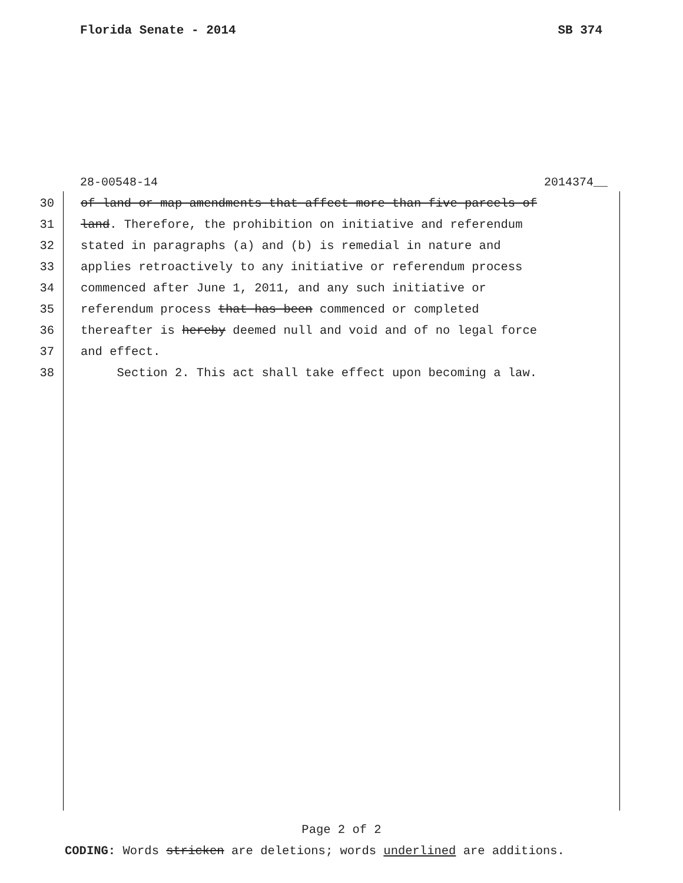Florida Senate - 2014 SB 374
28-00548-14 2014374__
30 of land or map amendments that affect more than five parcels of
31 land. Therefore, the prohibition on initiative and referendum
32 stated in paragraphs (a) and (b) is remedial in nature and
33 applies retroactively to any initiative or referendum process
34 commenced after June 1, 2011, and any such initiative or
35 referendum process that has been commenced or completed
36 thereafter is hereby deemed null and void and of no legal force
37 and effect.
38 Section 2. This act shall take effect upon becoming a law.
Page 2 of 2
CODING: Words stricken are deletions; words underlined are additions.